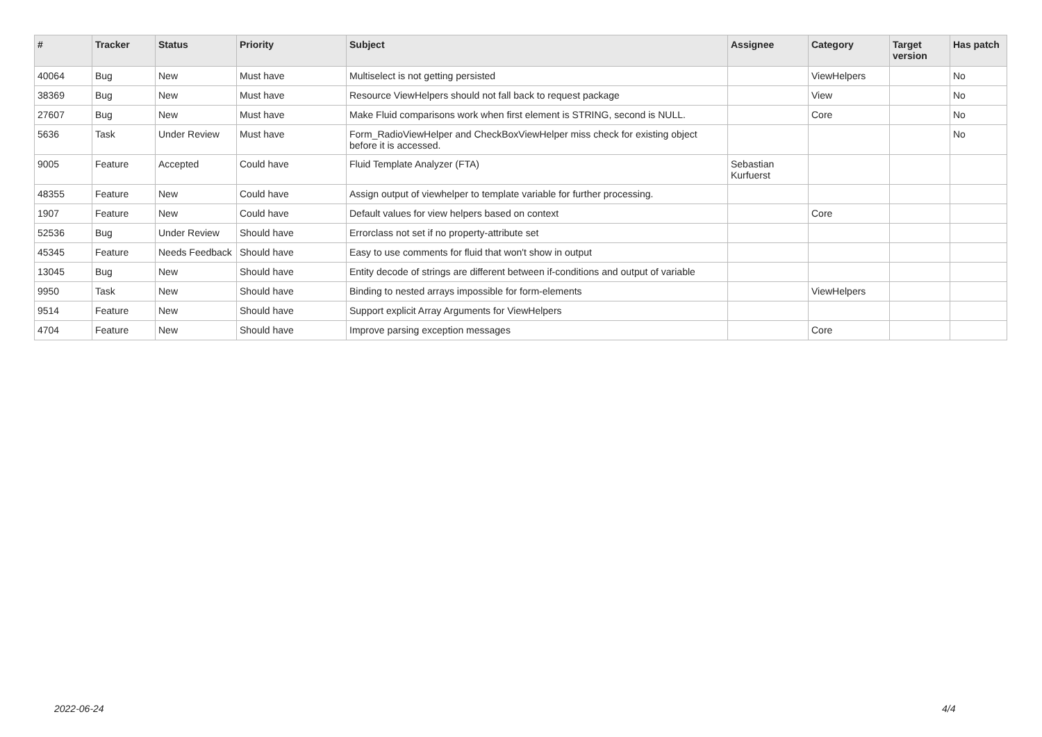| # | Tracker | Status | Priority | Subject | Assignee | Category | Target version | Has patch |
| --- | --- | --- | --- | --- | --- | --- | --- | --- |
| 40064 | Bug | New | Must have | Multiselect is not getting persisted | | ViewHelpers | | No |
| 38369 | Bug | New | Must have | Resource ViewHelpers should not fall back to request package | | View | | No |
| 27607 | Bug | New | Must have | Make Fluid comparisons work when first element is STRING, second is NULL. | | Core | | No |
| 5636 | Task | Under Review | Must have | Form_RadioViewHelper and CheckBoxViewHelper miss check for existing object before it is accessed. | | | | No |
| 9005 | Feature | Accepted | Could have | Fluid Template Analyzer (FTA) | Sebastian Kurfuerst | | | |
| 48355 | Feature | New | Could have | Assign output of viewhelper to template variable for further processing. | | | | |
| 1907 | Feature | New | Could have | Default values for view helpers based on context | | Core | | |
| 52536 | Bug | Under Review | Should have | Errorclass not set if no property-attribute set | | | | |
| 45345 | Feature | Needs Feedback | Should have | Easy to use comments for fluid that won't show in output | | | | |
| 13045 | Bug | New | Should have | Entity decode of strings are different between if-conditions and output of variable | | | | |
| 9950 | Task | New | Should have | Binding to nested arrays impossible for form-elements | | ViewHelpers | | |
| 9514 | Feature | New | Should have | Support explicit Array Arguments for ViewHelpers | | | | |
| 4704 | Feature | New | Should have | Improve parsing exception messages | | Core | | |
2022-06-24 4/4